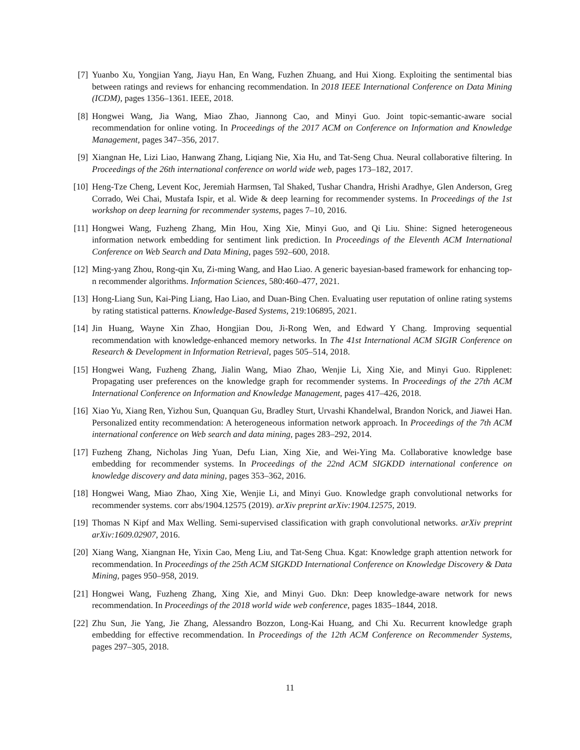[7] Yuanbo Xu, Yongjian Yang, Jiayu Han, En Wang, Fuzhen Zhuang, and Hui Xiong. Exploiting the sentimental bias between ratings and reviews for enhancing recommendation. In 2018 IEEE International Conference on Data Mining (ICDM), pages 1356–1361. IEEE, 2018.
[8] Hongwei Wang, Jia Wang, Miao Zhao, Jiannong Cao, and Minyi Guo. Joint topic-semantic-aware social recommendation for online voting. In Proceedings of the 2017 ACM on Conference on Information and Knowledge Management, pages 347–356, 2017.
[9] Xiangnan He, Lizi Liao, Hanwang Zhang, Liqiang Nie, Xia Hu, and Tat-Seng Chua. Neural collaborative filtering. In Proceedings of the 26th international conference on world wide web, pages 173–182, 2017.
[10]
Heng-Tze Cheng, Levent Koc, Jeremiah Harmsen, Tal Shaked, Tushar Chandra, Hrishi Aradhye, Glen Anderson, Greg Corrado, Wei Chai, Mustafa Ispir, et al. Wide & deep learning for recommender systems. In Proceedings of the 1st workshop on deep learning for recommender systems, pages 7–10, 2016.
[11]
Hongwei Wang, Fuzheng Zhang, Min Hou, Xing Xie, Minyi Guo, and Qi Liu. Shine: Signed heterogeneous information network embedding for sentiment link prediction. In Proceedings of the Eleventh ACM International Conference on Web Search and Data Mining, pages 592–600, 2018.
[12]
Ming-yang Zhou, Rong-qin Xu, Zi-ming Wang, and Hao Liao. A generic bayesian-based framework for enhancing top-n recommender algorithms. Information Sciences, 580:460–477, 2021.
[13]
Hong-Liang Sun, Kai-Ping Liang, Hao Liao, and Duan-Bing Chen. Evaluating user reputation of online rating systems by rating statistical patterns. Knowledge-Based Systems, 219:106895, 2021.
[14]
Jin Huang, Wayne Xin Zhao, Hongjian Dou, Ji-Rong Wen, and Edward Y Chang. Improving sequential recommendation with knowledge-enhanced memory networks. In The 41st International ACM SIGIR Conference on Research & Development in Information Retrieval, pages 505–514, 2018.
[15]
Hongwei Wang, Fuzheng Zhang, Jialin Wang, Miao Zhao, Wenjie Li, Xing Xie, and Minyi Guo. Ripplenet: Propagating user preferences on the knowledge graph for recommender systems. In Proceedings of the 27th ACM International Conference on Information and Knowledge Management, pages 417–426, 2018.
[16]
Xiao Yu, Xiang Ren, Yizhou Sun, Quanquan Gu, Bradley Sturt, Urvashi Khandelwal, Brandon Norick, and Jiawei Han. Personalized entity recommendation: A heterogeneous information network approach. In Proceedings of the 7th ACM international conference on Web search and data mining, pages 283–292, 2014.
[17]
Fuzheng Zhang, Nicholas Jing Yuan, Defu Lian, Xing Xie, and Wei-Ying Ma. Collaborative knowledge base embedding for recommender systems. In Proceedings of the 22nd ACM SIGKDD international conference on knowledge discovery and data mining, pages 353–362, 2016.
[18]
Hongwei Wang, Miao Zhao, Xing Xie, Wenjie Li, and Minyi Guo. Knowledge graph convolutional networks for recommender systems. corr abs/1904.12575 (2019). arXiv preprint arXiv:1904.12575, 2019.
[19]
Thomas N Kipf and Max Welling. Semi-supervised classification with graph convolutional networks. arXiv preprint arXiv:1609.02907, 2016.
[20]
Xiang Wang, Xiangnan He, Yixin Cao, Meng Liu, and Tat-Seng Chua. Kgat: Knowledge graph attention network for recommendation. In Proceedings of the 25th ACM SIGKDD International Conference on Knowledge Discovery & Data Mining, pages 950–958, 2019.
[21]
Hongwei Wang, Fuzheng Zhang, Xing Xie, and Minyi Guo. Dkn: Deep knowledge-aware network for news recommendation. In Proceedings of the 2018 world wide web conference, pages 1835–1844, 2018.
[22]
Zhu Sun, Jie Yang, Jie Zhang, Alessandro Bozzon, Long-Kai Huang, and Chi Xu. Recurrent knowledge graph embedding for effective recommendation. In Proceedings of the 12th ACM Conference on Recommender Systems, pages 297–305, 2018.
11